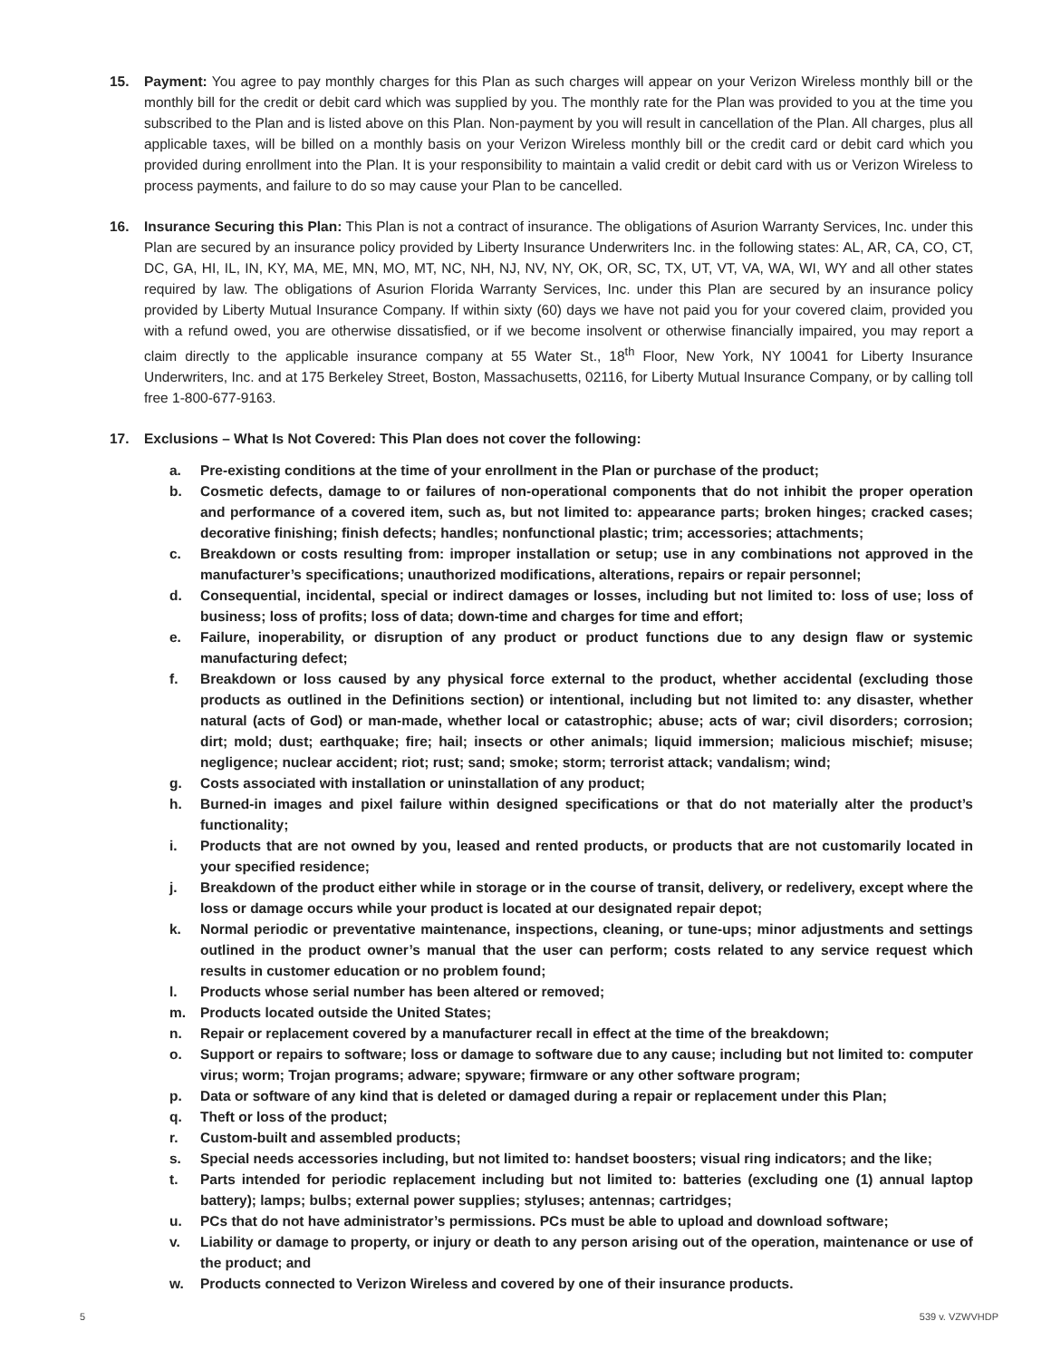15. Payment: You agree to pay monthly charges for this Plan as such charges will appear on your Verizon Wireless monthly bill or the monthly bill for the credit or debit card which was supplied by you. The monthly rate for the Plan was provided to you at the time you subscribed to the Plan and is listed above on this Plan. Non-payment by you will result in cancellation of the Plan. All charges, plus all applicable taxes, will be billed on a monthly basis on your Verizon Wireless monthly bill or the credit card or debit card which you provided during enrollment into the Plan. It is your responsibility to maintain a valid credit or debit card with us or Verizon Wireless to process payments, and failure to do so may cause your Plan to be cancelled.
16. Insurance Securing this Plan: This Plan is not a contract of insurance. The obligations of Asurion Warranty Services, Inc. under this Plan are secured by an insurance policy provided by Liberty Insurance Underwriters Inc. in the following states: AL, AR, CA, CO, CT, DC, GA, HI, IL, IN, KY, MA, ME, MN, MO, MT, NC, NH, NJ, NV, NY, OK, OR, SC, TX, UT, VT, VA, WA, WI, WY and all other states required by law. The obligations of Asurion Florida Warranty Services, Inc. under this Plan are secured by an insurance policy provided by Liberty Mutual Insurance Company. If within sixty (60) days we have not paid you for your covered claim, provided you with a refund owed, you are otherwise dissatisfied, or if we become insolvent or otherwise financially impaired, you may report a claim directly to the applicable insurance company at 55 Water St., 18<sup>th</sup> Floor, New York, NY 10041 for Liberty Insurance Underwriters, Inc. and at 175 Berkeley Street, Boston, Massachusetts, 02116, for Liberty Mutual Insurance Company, or by calling toll free 1-800-677-9163.
17. Exclusions – What Is Not Covered: This Plan does not cover the following:
a. Pre-existing conditions at the time of your enrollment in the Plan or purchase of the product;
b. Cosmetic defects, damage to or failures of non-operational components that do not inhibit the proper operation and performance of a covered item, such as, but not limited to: appearance parts; broken hinges; cracked cases; decorative finishing; finish defects; handles; nonfunctional plastic; trim; accessories; attachments;
c. Breakdown or costs resulting from: improper installation or setup; use in any combinations not approved in the manufacturer’s specifications; unauthorized modifications, alterations, repairs or repair personnel;
d. Consequential, incidental, special or indirect damages or losses, including but not limited to: loss of use; loss of business; loss of profits; loss of data; down-time and charges for time and effort;
e. Failure, inoperability, or disruption of any product or product functions due to any design flaw or systemic manufacturing defect;
f. Breakdown or loss caused by any physical force external to the product, whether accidental (excluding those products as outlined in the Definitions section) or intentional, including but not limited to: any disaster, whether natural (acts of God) or man-made, whether local or catastrophic; abuse; acts of war; civil disorders; corrosion; dirt; mold; dust; earthquake; fire; hail; insects or other animals; liquid immersion; malicious mischief; misuse; negligence; nuclear accident; riot; rust; sand; smoke; storm; terrorist attack; vandalism; wind;
g. Costs associated with installation or uninstallation of any product;
h. Burned-in images and pixel failure within designed specifications or that do not materially alter the product’s functionality;
i. Products that are not owned by you, leased and rented products, or products that are not customarily located in your specified residence;
j. Breakdown of the product either while in storage or in the course of transit, delivery, or redelivery, except where the loss or damage occurs while your product is located at our designated repair depot;
k. Normal periodic or preventative maintenance, inspections, cleaning, or tune-ups; minor adjustments and settings outlined in the product owner’s manual that the user can perform; costs related to any service request which results in customer education or no problem found;
l. Products whose serial number has been altered or removed;
m. Products located outside the United States;
n. Repair or replacement covered by a manufacturer recall in effect at the time of the breakdown;
o. Support or repairs to software; loss or damage to software due to any cause; including but not limited to: computer virus; worm; Trojan programs; adware; spyware; firmware or any other software program;
p. Data or software of any kind that is deleted or damaged during a repair or replacement under this Plan;
q. Theft or loss of the product;
r. Custom-built and assembled products;
s. Special needs accessories including, but not limited to: handset boosters; visual ring indicators; and the like;
t. Parts intended for periodic replacement including but not limited to: batteries (excluding one (1) annual laptop battery); lamps; bulbs; external power supplies; styluses; antennas; cartridges;
u. PCs that do not have administrator’s permissions. PCs must be able to upload and download software;
v. Liability or damage to property, or injury or death to any person arising out of the operation, maintenance or use of the product; and
w. Products connected to Verizon Wireless and covered by one of their insurance products.
5 539 v. VZWVHDP